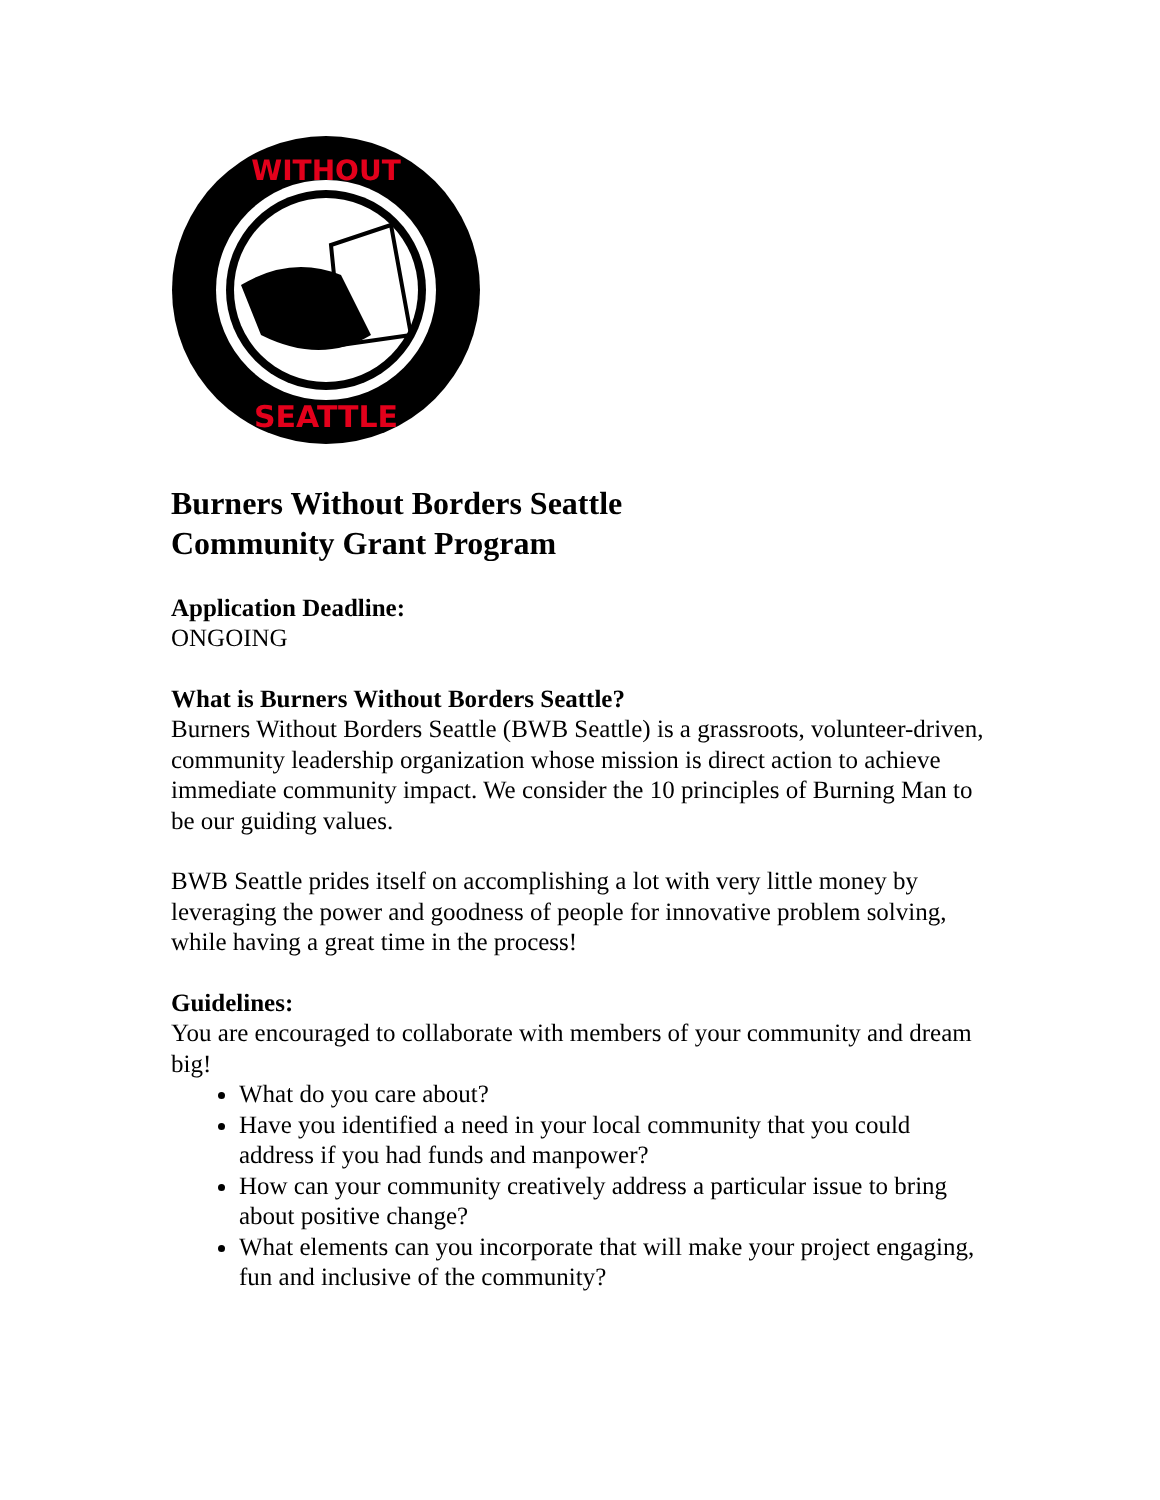WITHOUT
SEATTLE
Burners Without Borders Seattle
Community Grant Program
Application Deadline:
ONGOING
What is Burners Without Borders Seattle?
Burners Without Borders Seattle (BWB Seattle) is a grassroots, volunteer-driven, community leadership organization whose mission is direct action to achieve immediate community impact. We consider the 10 principles of Burning Man to be our guiding values.
BWB Seattle prides itself on accomplishing a lot with very little money by leveraging the power and goodness of people for innovative problem solving, while having a great time in the process!
Guidelines:
You are encouraged to collaborate with members of your community and dream big!
What do you care about?
Have you identified a need in your local community that you could address if you had funds and manpower?
How can your community creatively address a particular issue to bring about positive change?
What elements can you incorporate that will make your project engaging, fun and inclusive of the community?